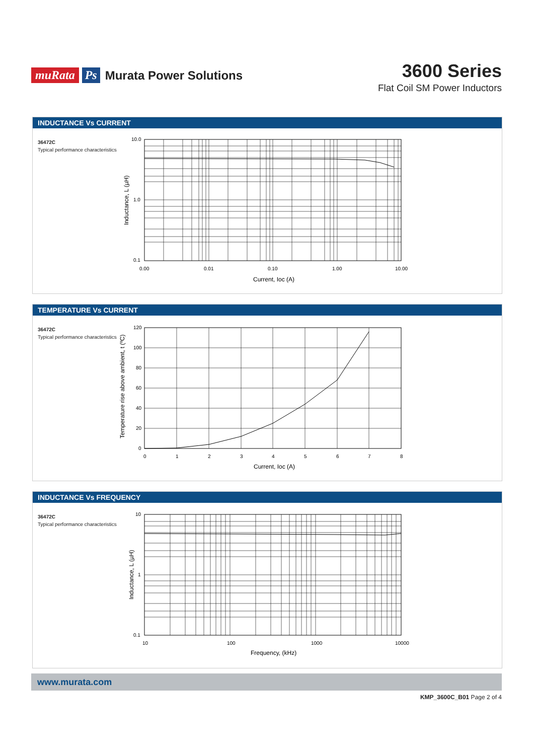muRata Ps Murata Power Solutions
3600 Series
Flat Coil SM Power Inductors
INDUCTANCE Vs CURRENT
36472C
Typical performance characteristics
10.0
1.0
0.1
0.00
0.01
0.10
1.00
10.00
Current, Ioc (A)
Inductance, L (µH)
TEMPERATURE Vs CURRENT
36472C
Typical performance characteristics
120
100
80
60
40
20
0
0
1
2
3
4
5
6
7
8
Current, Ioc (A)
Temperature rise above ambient, t (ºC)
INDUCTANCE Vs FREQUENCY
36472C
Typical performance characteristics
10
1
0.1
10
100
1000
10000
Frequency, (kHz)
Inductance, L (µH)
www.murata.com
KMP_3600C_B01 Page 2 of 4